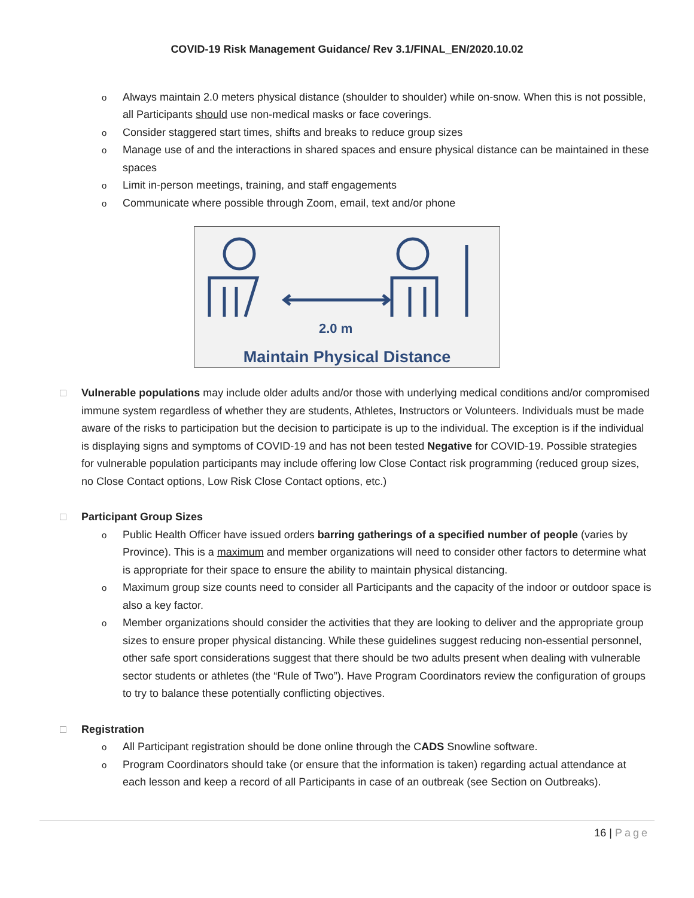COVID-19 Risk Management Guidance/ Rev 3.1/FINAL_EN/2020.10.02
o Always maintain 2.0 meters physical distance (shoulder to shoulder) while on-snow. When this is not possible, all Participants should use non-medical masks or face coverings.
o Consider staggered start times, shifts and breaks to reduce group sizes
o Manage use of and the interactions in shared spaces and ensure physical distance can be maintained in these spaces
o Limit in-person meetings, training, and staff engagements
o Communicate where possible through Zoom, email, text and/or phone
2.0 m
Maintain Physical Distance
□ Vulnerable populations may include older adults and/or those with underlying medical conditions and/or compromised immune system regardless of whether they are students, Athletes, Instructors or Volunteers. Individuals must be made aware of the risks to participation but the decision to participate is up to the individual. The exception is if the individual is displaying signs and symptoms of COVID-19 and has not been tested Negative for COVID-19. Possible strategies for vulnerable population participants may include offering low Close Contact risk programming (reduced group sizes, no Close Contact options, Low Risk Close Contact options, etc.)
□ Participant Group Sizes
o Public Health Officer have issued orders barring gatherings of a specified number of people (varies by Province). This is a maximum and member organizations will need to consider other factors to determine what is appropriate for their space to ensure the ability to maintain physical distancing.
o Maximum group size counts need to consider all Participants and the capacity of the indoor or outdoor space is also a key factor.
o Member organizations should consider the activities that they are looking to deliver and the appropriate group sizes to ensure proper physical distancing. While these guidelines suggest reducing non-essential personnel, other safe sport considerations suggest that there should be two adults present when dealing with vulnerable sector students or athletes (the “Rule of Two”). Have Program Coordinators review the configuration of groups to try to balance these potentially conflicting objectives.
□ Registration
o All Participant registration should be done online through the CADS Snowline software.
o Program Coordinators should take (or ensure that the information is taken) regarding actual attendance at each lesson and keep a record of all Participants in case of an outbreak (see Section on Outbreaks).
16 | Page